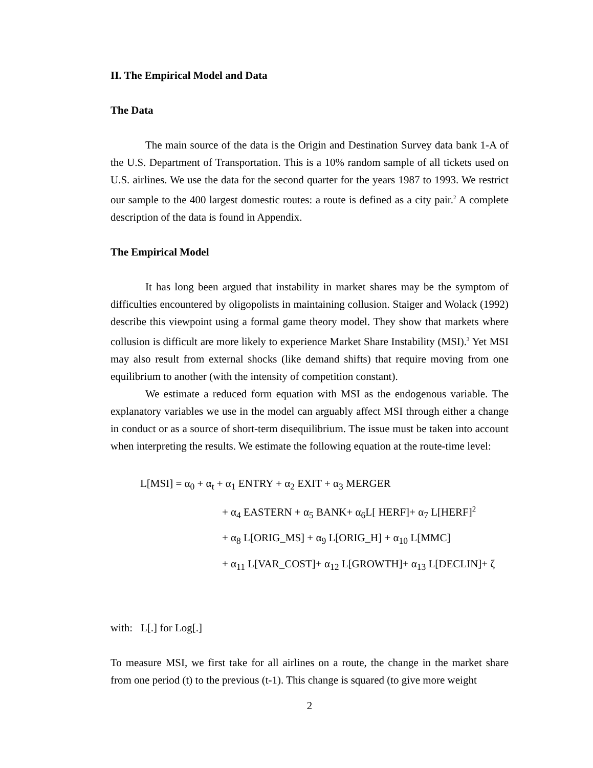II. The Empirical Model and Data
The Data
The main source of the data is the Origin and Destination Survey data bank 1-A of the U.S. Department of Transportation. This is a 10% random sample of all tickets used on U.S. airlines. We use the data for the second quarter for the years 1987 to 1993. We restrict our sample to the 400 largest domestic routes: a route is defined as a city pair.<sup>2</sup> A complete description of the data is found in Appendix.
The Empirical Model
It has long been argued that instability in market shares may be the symptom of difficulties encountered by oligopolists in maintaining collusion. Staiger and Wolack (1992) describe this viewpoint using a formal game theory model. They show that markets where collusion is difficult are more likely to experience Market Share Instability (MSI).<sup>3</sup> Yet MSI may also result from external shocks (like demand shifts) that require moving from one equilibrium to another (with the intensity of competition constant).
We estimate a reduced form equation with MSI as the endogenous variable. The explanatory variables we use in the model can arguably affect MSI through either a change in conduct or as a source of short-term disequilibrium. The issue must be taken into account when interpreting the results. We estimate the following equation at the route-time level:
L[MSI] = α<sub>0</sub> + α<sub>t</sub> + α<sub>1</sub> ENTRY + α<sub>2</sub> EXIT + α<sub>3</sub> MERGER
+ α<sub>4</sub> EASTERN + α<sub>5</sub> BANK+ α<sub>6</sub>L[ HERF]+ α<sub>7</sub> L[HERF]<sup>2</sup>
+ α<sub>8</sub> L[ORIG_MS] + α<sub>9</sub> L[ORIG_H] + α<sub>10</sub> L[MMC]
+ α<sub>11</sub> L[VAR_COST]+ α<sub>12</sub> L[GROWTH]+ α<sub>13</sub> L[DECLIN]+ ζ
with: L[.] for Log[.]
To measure MSI, we first take for all airlines on a route, the change in the market share from one period (t) to the previous (t-1). This change is squared (to give more weight
2